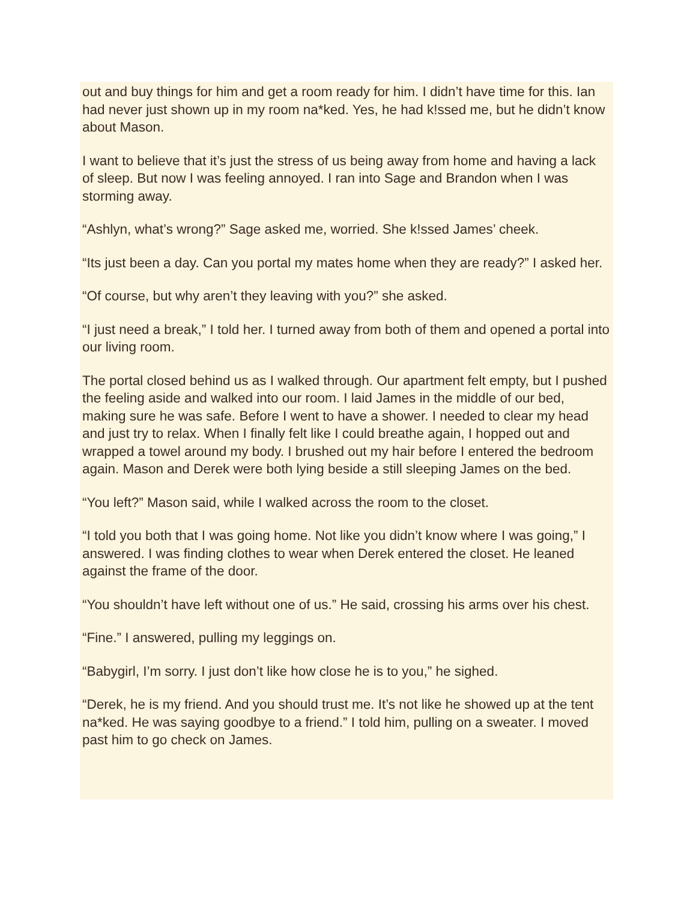out and buy things for him and get a room ready for him. I didn’t have time for this. Ian had never just shown up in my room na*ked. Yes, he had k!ssed me, but he didn’t know about Mason.
I want to believe that it’s just the stress of us being away from home and having a lack of sleep. But now I was feeling annoyed. I ran into Sage and Brandon when I was storming away.
“Ashlyn, what’s wrong?” Sage asked me, worried. She k!ssed James’ cheek.
“Its just been a day. Can you portal my mates home when they are ready?” I asked her.
“Of course, but why aren’t they leaving with you?” she asked.
“I just need a break,” I told her. I turned away from both of them and opened a portal into our living room.
The portal closed behind us as I walked through. Our apartment felt empty, but I pushed the feeling aside and walked into our room. I laid James in the middle of our bed, making sure he was safe. Before I went to have a shower. I needed to clear my head and just try to relax. When I finally felt like I could breathe again, I hopped out and wrapped a towel around my body. I brushed out my hair before I entered the bedroom again. Mason and Derek were both lying beside a still sleeping James on the bed.
“You left?” Mason said, while I walked across the room to the closet.
“I told you both that I was going home. Not like you didn’t know where I was going,” I answered. I was finding clothes to wear when Derek entered the closet. He leaned against the frame of the door.
“You shouldn’t have left without one of us.” He said, crossing his arms over his chest.
“Fine.” I answered, pulling my leggings on.
“Babygirl, I’m sorry. I just don’t like how close he is to you,” he sighed.
“Derek, he is my friend. And you should trust me. It’s not like he showed up at the tent na*ked. He was saying goodbye to a friend.” I told him, pulling on a sweater. I moved past him to go check on James.